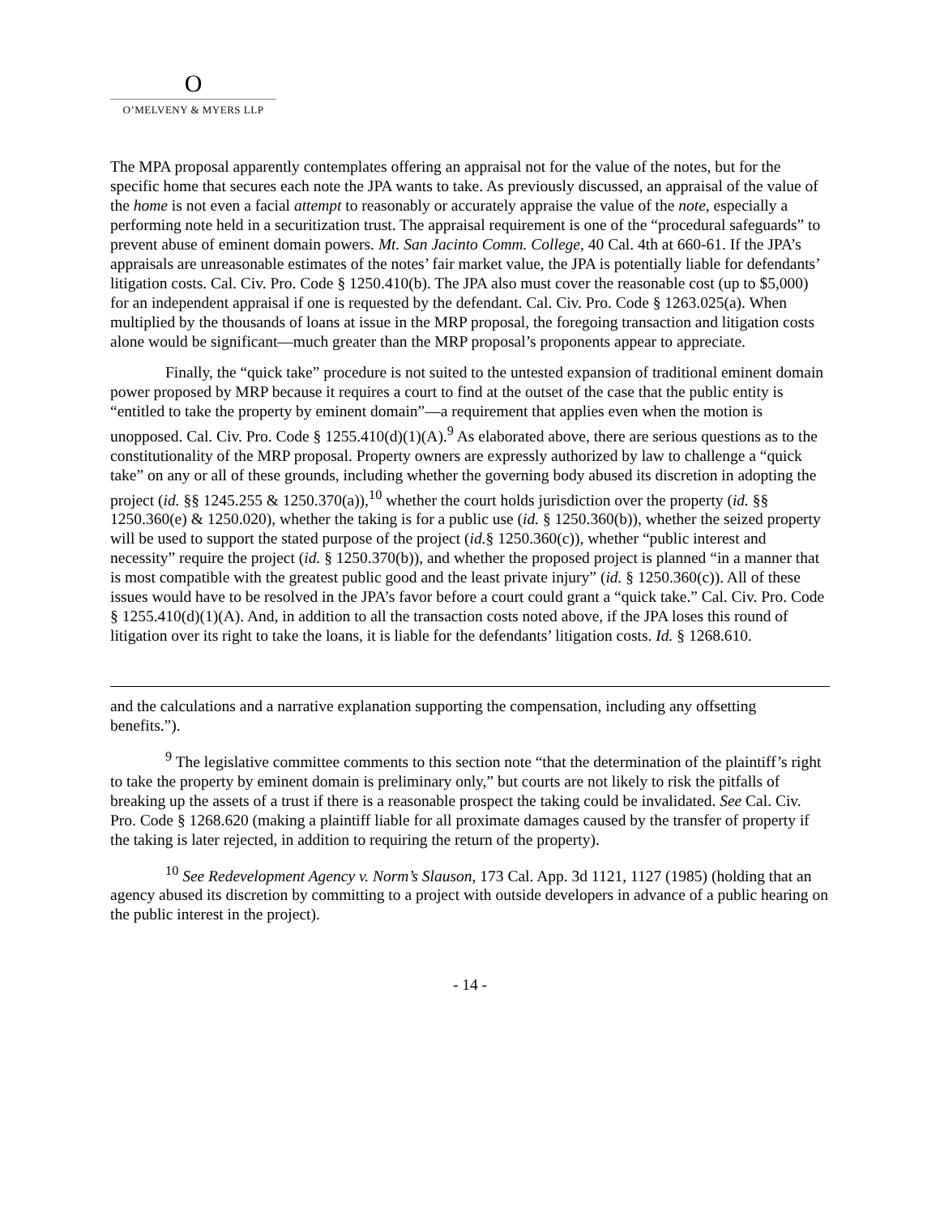O
O’MELVENY & MYERS LLP
The MPA proposal apparently contemplates offering an appraisal not for the value of the notes, but for the specific home that secures each note the JPA wants to take. As previously discussed, an appraisal of the value of the home is not even a facial attempt to reasonably or accurately appraise the value of the note, especially a performing note held in a securitization trust. The appraisal requirement is one of the “procedural safeguards” to prevent abuse of eminent domain powers. Mt. San Jacinto Comm. College, 40 Cal. 4th at 660-61. If the JPA’s appraisals are unreasonable estimates of the notes’ fair market value, the JPA is potentially liable for defendants’ litigation costs. Cal. Civ. Pro. Code § 1250.410(b). The JPA also must cover the reasonable cost (up to $5,000) for an independent appraisal if one is requested by the defendant. Cal. Civ. Pro. Code § 1263.025(a). When multiplied by the thousands of loans at issue in the MRP proposal, the foregoing transaction and litigation costs alone would be significant—much greater than the MRP proposal’s proponents appear to appreciate.
Finally, the “quick take” procedure is not suited to the untested expansion of traditional eminent domain power proposed by MRP because it requires a court to find at the outset of the case that the public entity is “entitled to take the property by eminent domain”—a requirement that applies even when the motion is unopposed. Cal. Civ. Pro. Code § 1255.410(d)(1)(A).<sup>9</sup> As elaborated above, there are serious questions as to the constitutionality of the MRP proposal. Property owners are expressly authorized by law to challenge a “quick take” on any or all of these grounds, including whether the governing body abused its discretion in adopting the project (id. §§ 1245.255 & 1250.370(a)),<sup>10</sup> whether the court holds jurisdiction over the property (id. §§ 1250.360(e) & 1250.020), whether the taking is for a public use (id. § 1250.360(b)), whether the seized property will be used to support the stated purpose of the project (id.§ 1250.360(c)), whether “public interest and necessity” require the project (id. § 1250.370(b)), and whether the proposed project is planned “in a manner that is most compatible with the greatest public good and the least private injury” (id. § 1250.360(c)). All of these issues would have to be resolved in the JPA’s favor before a court could grant a “quick take.” Cal. Civ. Pro. Code § 1255.410(d)(1)(A). And, in addition to all the transaction costs noted above, if the JPA loses this round of litigation over its right to take the loans, it is liable for the defendants’ litigation costs. Id. § 1268.610.
and the calculations and a narrative explanation supporting the compensation, including any offsetting benefits.”).
<sup>9</sup> The legislative committee comments to this section note “that the determination of the plaintiff’s right to take the property by eminent domain is preliminary only,” but courts are not likely to risk the pitfalls of breaking up the assets of a trust if there is a reasonable prospect the taking could be invalidated. See Cal. Civ. Pro. Code § 1268.620 (making a plaintiff liable for all proximate damages caused by the transfer of property if the taking is later rejected, in addition to requiring the return of the property).
<sup>10</sup> See Redevelopment Agency v. Norm’s Slauson, 173 Cal. App. 3d 1121, 1127 (1985) (holding that an agency abused its discretion by committing to a project with outside developers in advance of a public hearing on the public interest in the project).
- 14 -